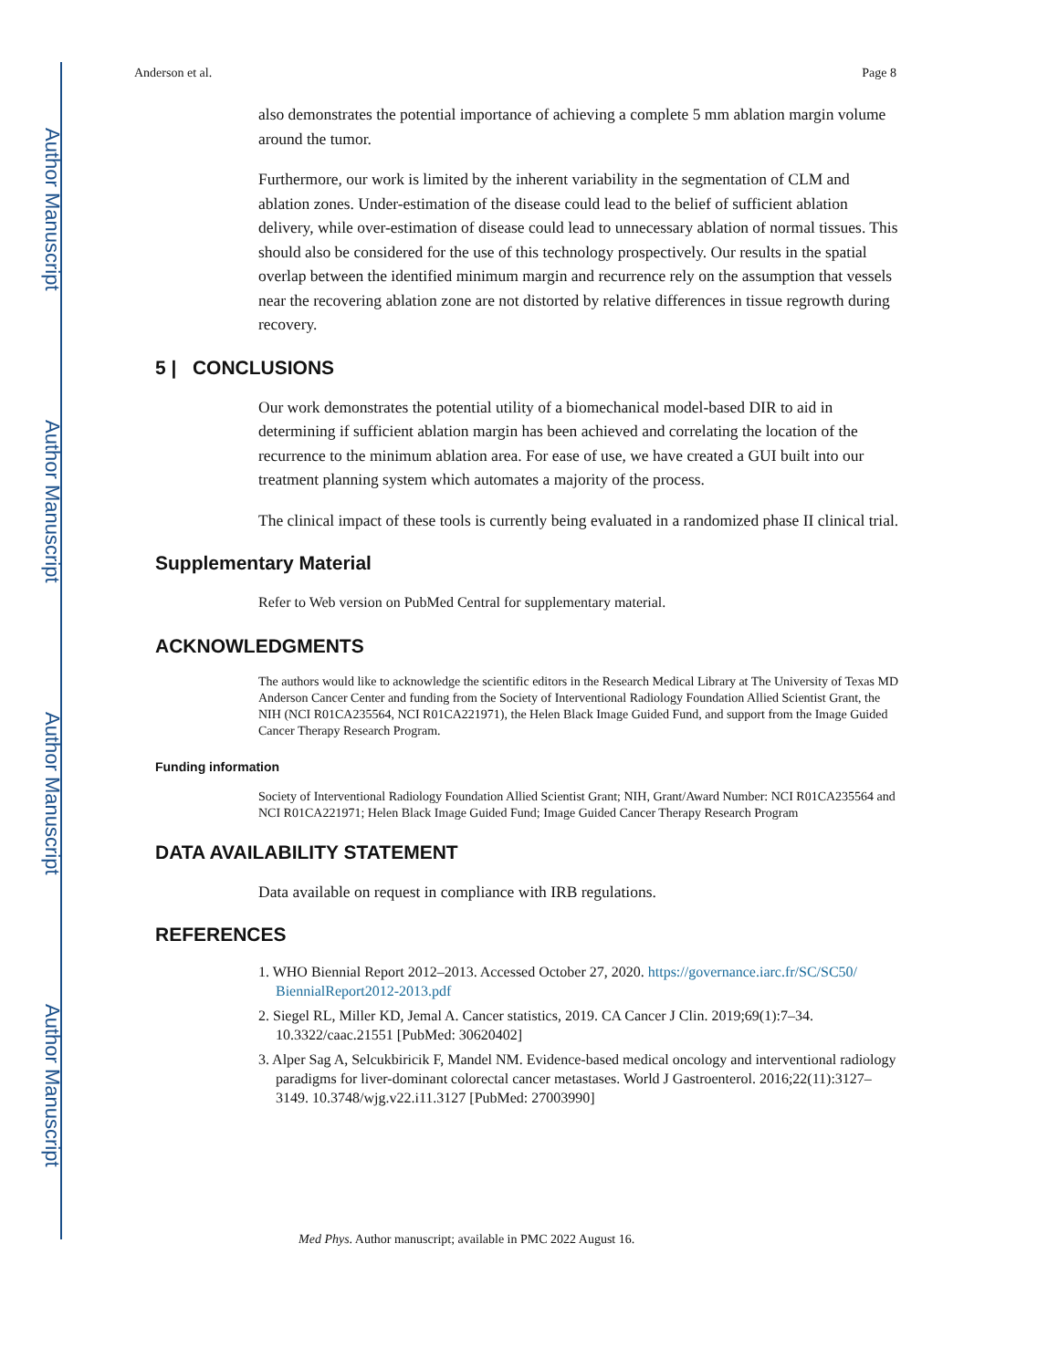Author Manuscript
Author Manuscript
Author Manuscript
Author Manuscript
Anderson et al. Page 8
also demonstrates the potential importance of achieving a complete 5 mm ablation margin volume around the tumor.
Furthermore, our work is limited by the inherent variability in the segmentation of CLM and ablation zones. Under-estimation of the disease could lead to the belief of sufficient ablation delivery, while over-estimation of disease could lead to unnecessary ablation of normal tissues. This should also be considered for the use of this technology prospectively. Our results in the spatial overlap between the identified minimum margin and recurrence rely on the assumption that vessels near the recovering ablation zone are not distorted by relative differences in tissue regrowth during recovery.
5 | CONCLUSIONS
Our work demonstrates the potential utility of a biomechanical model-based DIR to aid in determining if sufficient ablation margin has been achieved and correlating the location of the recurrence to the minimum ablation area. For ease of use, we have created a GUI built into our treatment planning system which automates a majority of the process.
The clinical impact of these tools is currently being evaluated in a randomized phase II clinical trial.
Supplementary Material
Refer to Web version on PubMed Central for supplementary material.
ACKNOWLEDGMENTS
The authors would like to acknowledge the scientific editors in the Research Medical Library at The University of Texas MD Anderson Cancer Center and funding from the Society of Interventional Radiology Foundation Allied Scientist Grant, the NIH (NCI R01CA235564, NCI R01CA221971), the Helen Black Image Guided Fund, and support from the Image Guided Cancer Therapy Research Program.
Funding information
Society of Interventional Radiology Foundation Allied Scientist Grant; NIH, Grant/Award Number: NCI R01CA235564 and NCI R01CA221971; Helen Black Image Guided Fund; Image Guided Cancer Therapy Research Program
DATA AVAILABILITY STATEMENT
Data available on request in compliance with IRB regulations.
REFERENCES
1. WHO Biennial Report 2012–2013. Accessed October 27, 2020. https://governance.iarc.fr/SC/SC50/ BiennialReport2012-2013.pdf
2. Siegel RL, Miller KD, Jemal A. Cancer statistics, 2019. CA Cancer J Clin. 2019;69(1):7–34. 10.3322/caac.21551 [PubMed: 30620402]
3. Alper Sag A, Selcukbiricik F, Mandel NM. Evidence-based medical oncology and interventional radiology paradigms for liver-dominant colorectal cancer metastases. World J Gastroenterol. 2016;22(11):3127–3149. 10.3748/wjg.v22.i11.3127 [PubMed: 27003990]
Med Phys. Author manuscript; available in PMC 2022 August 16.